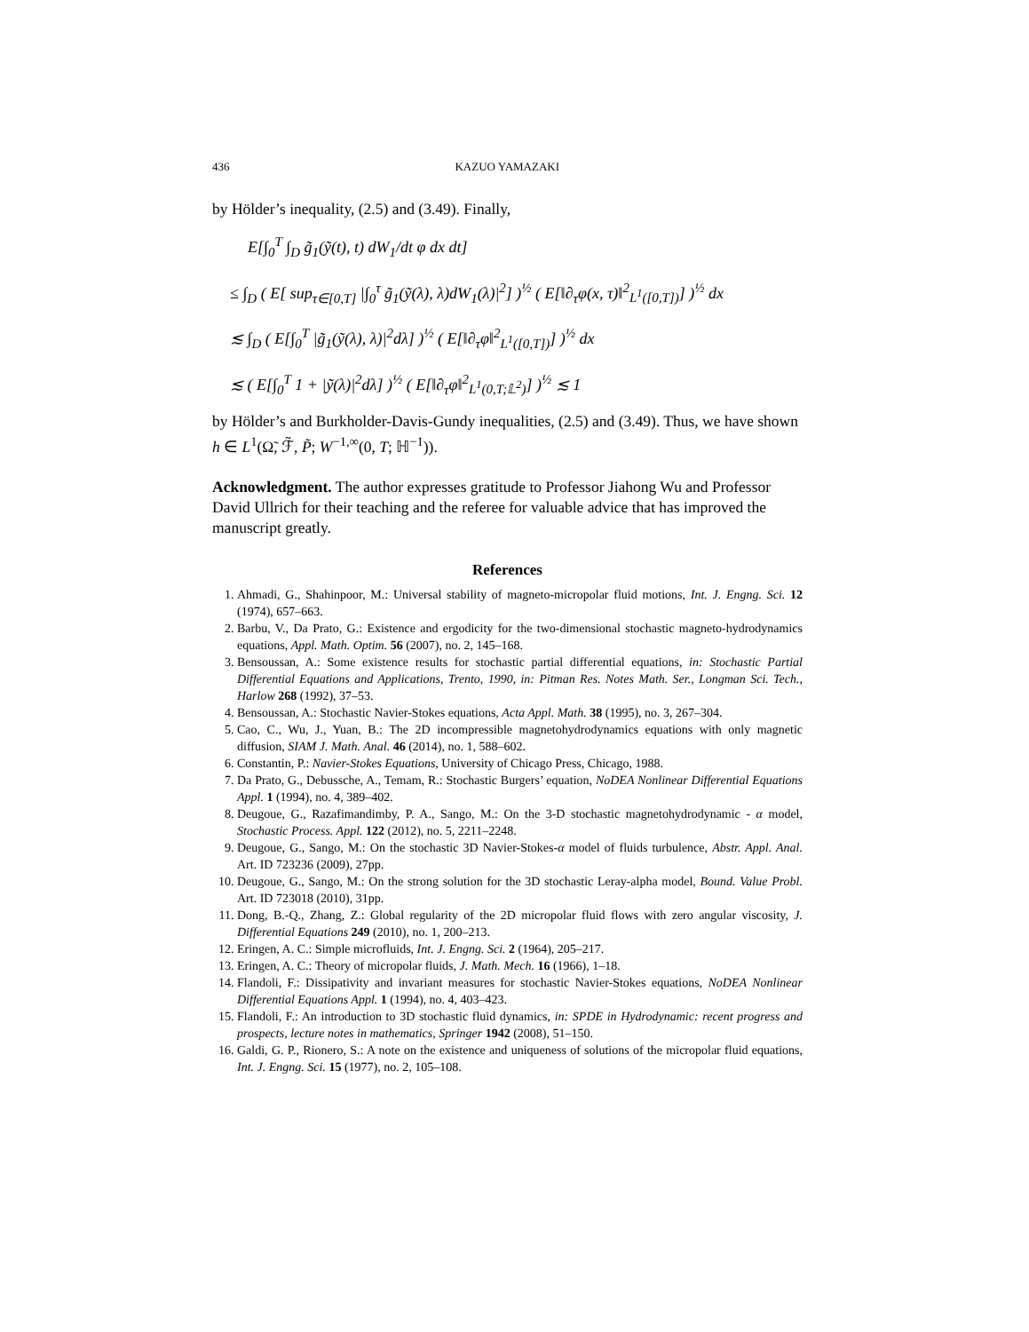436 KAZUO YAMAZAKI
by Hölder’s inequality, (2.5) and (3.49). Finally,
E[∫<sub>0</sub><sup>T</sup> ∫<sub>D</sub> g̃<sub>1</sub>(ỹ(t), t) dW<sub>1</sub>/dt φ dx dt]
≤ ∫<sub>D</sub> ( E[ sup<sub>τ∈[0,T]</sub> |∫<sub>0</sub><sup>τ</sup> g̃<sub>1</sub>(ỹ(λ), λ)dW<sub>1</sub>(λ)|<sup>2</sup>] )<sup>½</sup> ( E[‖∂<sub>τ</sub>φ(x, τ)‖<sup>2</sup><sub>L<sup>1</sup>([0,T])</sub>] )<sup>½</sup> dx
≲ ∫<sub>D</sub> ( E[∫<sub>0</sub><sup>T</sup> |g̃<sub>1</sub>(ỹ(λ), λ)|<sup>2</sup>dλ] )<sup>½</sup> ( E[‖∂<sub>τ</sub>φ‖<sup>2</sup><sub>L<sup>1</sup>([0,T])</sub>] )<sup>½</sup> dx
≲ ( E[∫<sub>0</sub><sup>T</sup> 1 + |ỹ(λ)|<sup>2</sup>dλ] )<sup>½</sup> ( E[‖∂<sub>τ</sub>φ‖<sup>2</sup><sub>L<sup>1</sup>(0,T;𝕃<sup>2</sup>)</sub>] )<sup>½</sup> ≲ 1
by Hölder’s and Burkholder-Davis-Gundy inequalities, (2.5) and (3.49). Thus, we have shown h ∈ L<sup>1</sup>(Ω̃, ℱ̃, P̃; W<sup>−1,∞</sup>(0, T; ℍ<sup>−1</sup>)).
Acknowledgment. The author expresses gratitude to Professor Jiahong Wu and Professor David Ullrich for their teaching and the referee for valuable advice that has improved the manuscript greatly.
References
1. Ahmadi, G., Shahinpoor, M.: Universal stability of magneto-micropolar fluid motions, Int. J. Engng. Sci. 12 (1974), 657–663.
2. Barbu, V., Da Prato, G.: Existence and ergodicity for the two-dimensional stochastic magneto-hydrodynamics equations, Appl. Math. Optim. 56 (2007), no. 2, 145–168.
3. Bensoussan, A.: Some existence results for stochastic partial differential equations, in: Stochastic Partial Differential Equations and Applications, Trento, 1990, in: Pitman Res. Notes Math. Ser., Longman Sci. Tech., Harlow 268 (1992), 37–53.
4. Bensoussan, A.: Stochastic Navier-Stokes equations, Acta Appl. Math. 38 (1995), no. 3, 267–304.
5. Cao, C., Wu, J., Yuan, B.: The 2D incompressible magnetohydrodynamics equations with only magnetic diffusion, SIAM J. Math. Anal. 46 (2014), no. 1, 588–602.
6. Constantin, P.: Navier-Stokes Equations, University of Chicago Press, Chicago, 1988.
7. Da Prato, G., Debussche, A., Temam, R.: Stochastic Burgers’ equation, NoDEA Nonlinear Differential Equations Appl. 1 (1994), no. 4, 389–402.
8. Deugoue, G., Razafimandimby, P. A., Sango, M.: On the 3-D stochastic magnetohydrodynamic - α model, Stochastic Process. Appl. 122 (2012), no. 5, 2211–2248.
9. Deugoue, G., Sango, M.: On the stochastic 3D Navier-Stokes-α model of fluids turbulence, Abstr. Appl. Anal. Art. ID 723236 (2009), 27pp.
10. Deugoue, G., Sango, M.: On the strong solution for the 3D stochastic Leray-alpha model, Bound. Value Probl. Art. ID 723018 (2010), 31pp.
11. Dong, B.-Q., Zhang, Z.: Global regularity of the 2D micropolar fluid flows with zero angular viscosity, J. Differential Equations 249 (2010), no. 1, 200–213.
12. Eringen, A. C.: Simple microfluids, Int. J. Engng. Sci. 2 (1964), 205–217.
13. Eringen, A. C.: Theory of micropolar fluids, J. Math. Mech. 16 (1966), 1–18.
14. Flandoli, F.: Dissipativity and invariant measures for stochastic Navier-Stokes equations, NoDEA Nonlinear Differential Equations Appl. 1 (1994), no. 4, 403–423.
15. Flandoli, F.: An introduction to 3D stochastic fluid dynamics, in: SPDE in Hydrodynamic: recent progress and prospects, lecture notes in mathematics, Springer 1942 (2008), 51–150.
16. Galdi, G. P., Rionero, S.: A note on the existence and uniqueness of solutions of the micropolar fluid equations, Int. J. Engng. Sci. 15 (1977), no. 2, 105–108.